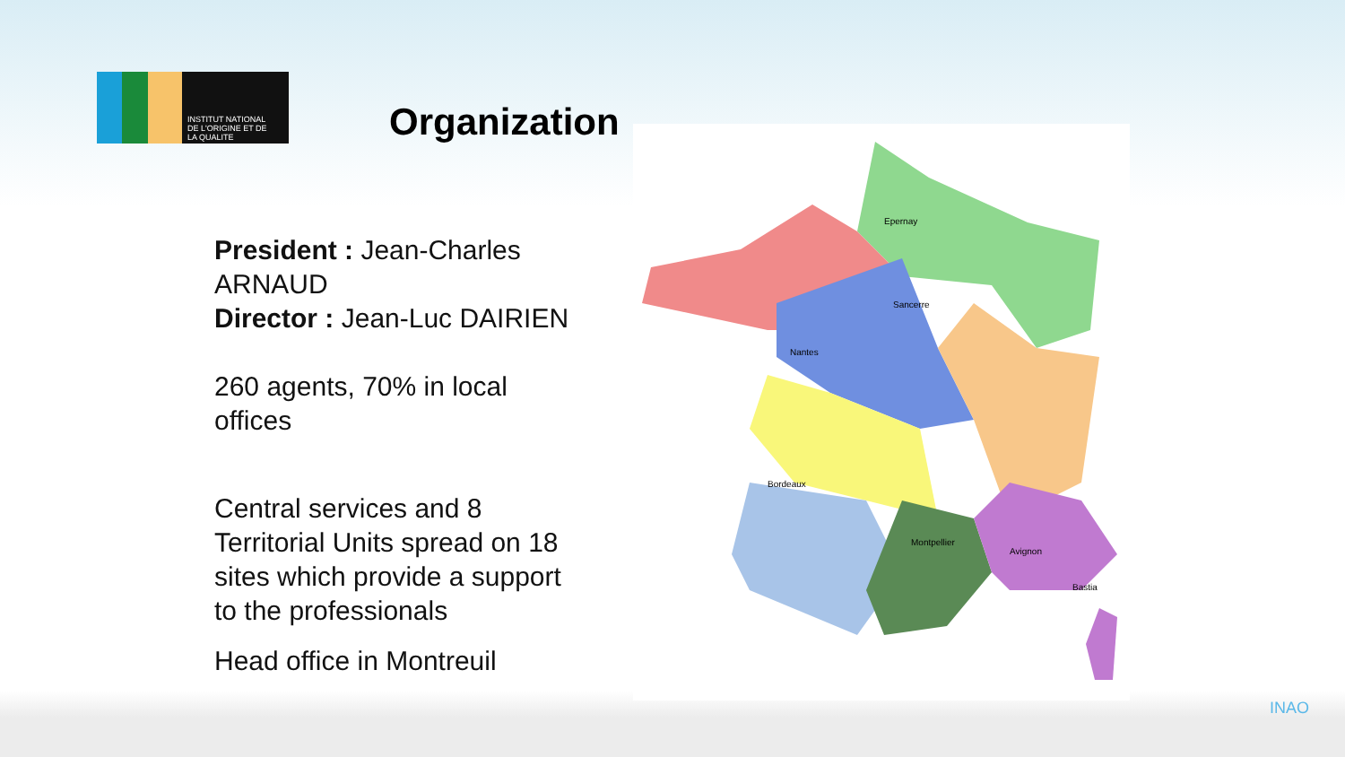INSTITUT NATIONAL
DE L'ORIGINE ET DE
LA QUALITE
Organization
President : Jean-Charles ARNAUD
Director : Jean-Luc DAIRIEN
260 agents, 70% in local offices
Central services and 8 Territorial Units spread on 18 sites which provide a support to the professionals
Head office in Montreuil
Sancerre
Epernay
Nantes
Bordeaux
Montpellier
Avignon
Bastia
INAO